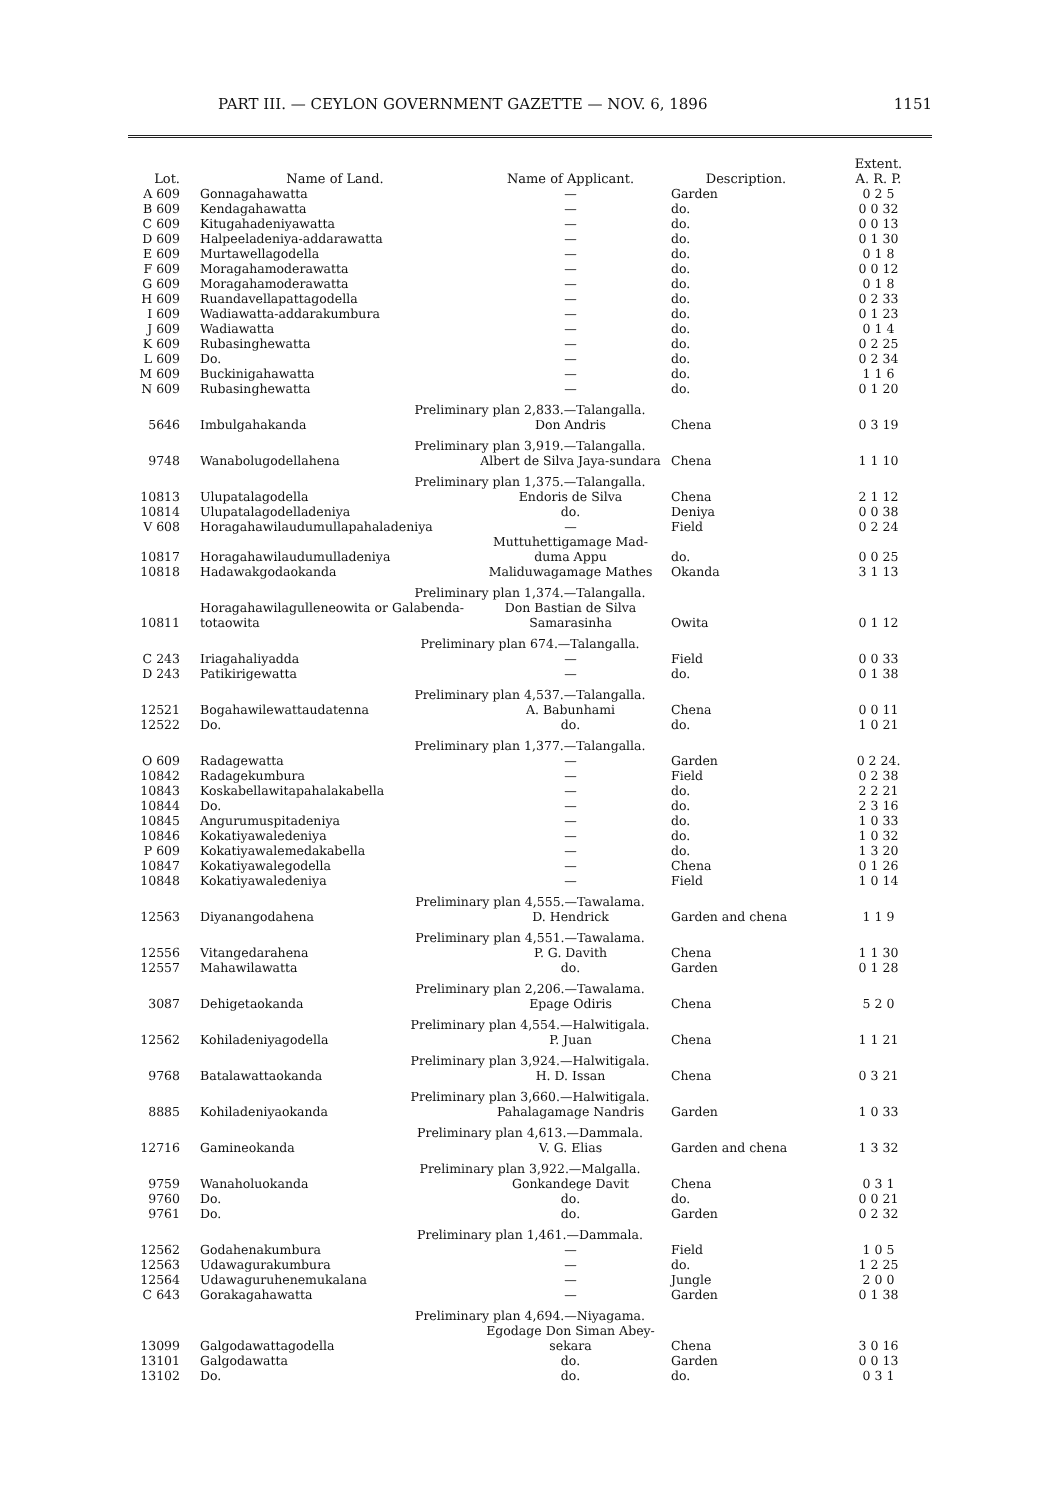PART III. — CEYLON GOVERNMENT GAZETTE — NOV. 6, 1896 1151
| Lot. | Name of Land. | Name of Applicant. | Description. | Extent. A. R. P. |
| --- | --- | --- | --- | --- |
| A 609 | Gonnagahawatta | — | Garden | 0 2 5 |
| B 609 | Kendagahawatta | — | do. | 0 0 32 |
| C 609 | Kitugahadeniyawatta | — | do. | 0 0 13 |
| D 609 | Halpeeladeniya-addarawatta | — | do. | 0 1 30 |
| E 609 | Murtawellagodella | — | do. | 0 1 8 |
| F 609 | Moragahamoderawatta | — | do. | 0 0 12 |
| G 609 | Moragahamoderawatta | — | do. | 0 1 8 |
| H 609 | Ruandavellapattagodella | — | do. | 0 2 33 |
| I 609 | Wadiawatta-addarakumbura | — | do. | 0 1 23 |
| J 609 | Wadiawatta | — | do. | 0 1 4 |
| K 609 | Rubasinghewatta | — | do. | 0 2 25 |
| L 609 | Do. | — | do. | 0 2 34 |
| M 609 | Buckinigahawatta | — | do. | 1 1 6 |
| N 609 | Rubasinghewatta | — | do. | 0 1 20 |
| Preliminary plan 2,833.—Talangalla. | | | | |
| 5646 | Imbulgahakanda | Don Andris | Chena | 0 3 19 |
| Preliminary plan 3,919.—Talangalla. | | | | |
| 9748 | Wanabolugodellahena | Albert de Silva Jaya-sundara | Chena | 1 1 10 |
| Preliminary plan 1,375.—Talangalla. | | | | |
| 10813 | Ulupatalagodella | Endoris de Silva | Chena | 2 1 12 |
| 10814 | Ulupatalagodelladeniya | do. | Deniya | 0 0 38 |
| V 608 | Horagahawilaudumullapahaladeniya | — | Field | 0 2 24 |
| 10817 | Horagahawilaudumulladeniya | Muttuhettigamage Mad-duma Appu | do. | 0 0 25 |
| 10818 | Hadawakgodaokanda | Maliduwagamage Mathes | Okanda | 3 1 13 |
| Preliminary plan 1,374.—Talangalla. | | | | |
| 10811 | Horagahawilagulleneowita or Galabenda-totaowita | Don Bastian de Silva Samarasinha | Owita | 0 1 12 |
| Preliminary plan 674.—Talangalla. | | | | |
| C 243 | Iriagahaliyadda | — | Field | 0 0 33 |
| D 243 | Patikirigewatta | — | do. | 0 1 38 |
| Preliminary plan 4,537.—Talangalla. | | | | |
| 12521 | Bogahawilewattaudatenna | A. Babunhami | Chena | 0 0 11 |
| 12522 | Do. | do. | do. | 1 0 21 |
| Preliminary plan 1,377.—Talangalla. | | | | |
| O 609 | Radagewatta | — | Garden | 0 2 24. |
| 10842 | Radagekumbura | — | Field | 0 2 38 |
| 10843 | Koskabellawitapahalakabella | — | do. | 2 2 21 |
| 10844 | Do. | — | do. | 2 3 16 |
| 10845 | Angurumuspitadeniya | — | do. | 1 0 33 |
| 10846 | Kokatiyawaledeniya | — | do. | 1 0 32 |
| P 609 | Kokatiyawalemedakabella | — | do. | 1 3 20 |
| 10847 | Kokatiyawalegodella | — | Chena | 0 1 26 |
| 10848 | Kokatiyawaledeniya | — | Field | 1 0 14 |
| Preliminary plan 4,555.—Tawalama. | | | | |
| 12563 | Diyanangodahena | D. Hendrick | Garden and chena | 1 1 9 |
| Preliminary plan 4,551.—Tawalama. | | | | |
| 12556 | Vitangedarahena | P. G. Davith | Chena | 1 1 30 |
| 12557 | Mahawilawatta | do. | Garden | 0 1 28 |
| Preliminary plan 2,206.—Tawalama. | | | | |
| 3087 | Dehigetaokanda | Epage Odiris | Chena | 5 2 0 |
| Preliminary plan 4,554.—Halwitigala. | | | | |
| 12562 | Kohiladeniyagodella | P. Juan | Chena | 1 1 21 |
| Preliminary plan 3,924.—Halwitigala. | | | | |
| 9768 | Batalawattaokanda | H. D. Issan | Chena | 0 3 21 |
| Preliminary plan 3,660.—Halwitigala. | | | | |
| 8885 | Kohiladeniyaokanda | Pahalagamage Nandris | Garden | 1 0 33 |
| Preliminary plan 4,613.—Dammala. | | | | |
| 12716 | Gamineokanda | V. G. Elias | Garden and chena | 1 3 32 |
| Preliminary plan 3,922.—Malgalla. | | | | |
| 9759 | Wanaholuokanda | Gonkandege Davit | Chena | 0 3 1 |
| 9760 | Do. | do. | do. | 0 0 21 |
| 9761 | Do. | do. | Garden | 0 2 32 |
| Preliminary plan 1,461.—Dammala. | | | | |
| 12562 | Godahenakumbura | — | Field | 1 0 5 |
| 12563 | Udawagurakumbura | — | do. | 1 2 25 |
| 12564 | Udawaguruhenemukalana | — | Jungle | 2 0 0 |
| C 643 | Gorakagahawatta | — | Garden | 0 1 38 |
| Preliminary plan 4,694.—Niyagama. | | | | |
| 13099 | Galgodawattagodella | Egodage Don Siman Abey-sekara | Chena | 3 0 16 |
| 13101 | Galgodawatta | do. | Garden | 0 0 13 |
| 13102 | Do. | do. | do. | 0 3 1 |